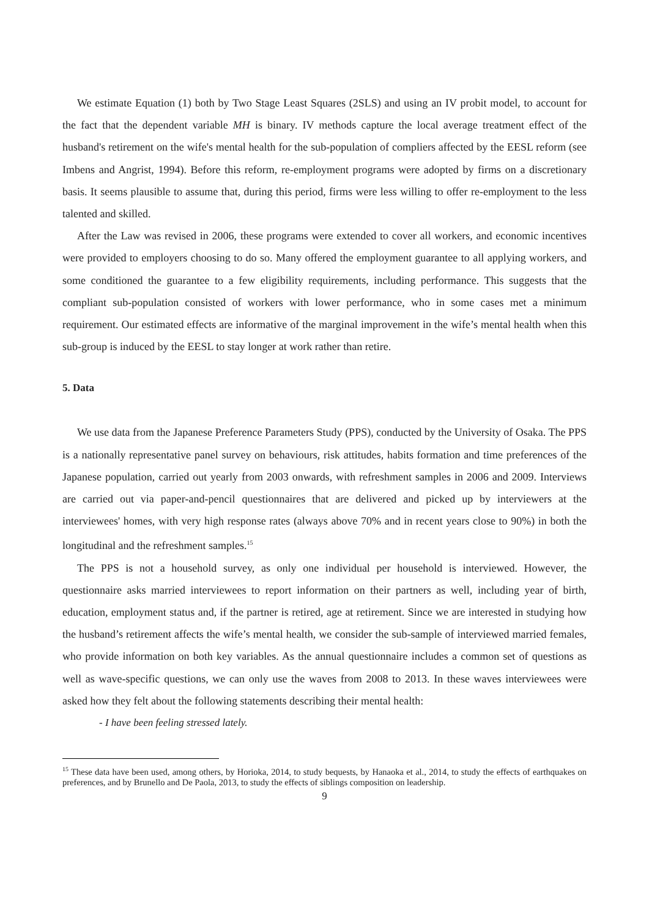We estimate Equation (1) both by Two Stage Least Squares (2SLS) and using an IV probit model, to account for the fact that the dependent variable MH is binary. IV methods capture the local average treatment effect of the husband's retirement on the wife's mental health for the sub-population of compliers affected by the EESL reform (see Imbens and Angrist, 1994). Before this reform, re-employment programs were adopted by firms on a discretionary basis. It seems plausible to assume that, during this period, firms were less willing to offer re-employment to the less talented and skilled.
After the Law was revised in 2006, these programs were extended to cover all workers, and economic incentives were provided to employers choosing to do so. Many offered the employment guarantee to all applying workers, and some conditioned the guarantee to a few eligibility requirements, including performance. This suggests that the compliant sub-population consisted of workers with lower performance, who in some cases met a minimum requirement. Our estimated effects are informative of the marginal improvement in the wife’s mental health when this sub-group is induced by the EESL to stay longer at work rather than retire.
5. Data
We use data from the Japanese Preference Parameters Study (PPS), conducted by the University of Osaka. The PPS is a nationally representative panel survey on behaviours, risk attitudes, habits formation and time preferences of the Japanese population, carried out yearly from 2003 onwards, with refreshment samples in 2006 and 2009. Interviews are carried out via paper-and-pencil questionnaires that are delivered and picked up by interviewers at the interviewees' homes, with very high response rates (always above 70% and in recent years close to 90%) in both the longitudinal and the refreshment samples.<sup>15</sup>
The PPS is not a household survey, as only one individual per household is interviewed. However, the questionnaire asks married interviewees to report information on their partners as well, including year of birth, education, employment status and, if the partner is retired, age at retirement. Since we are interested in studying how the husband’s retirement affects the wife’s mental health, we consider the sub-sample of interviewed married females, who provide information on both key variables. As the annual questionnaire includes a common set of questions as well as wave-specific questions, we can only use the waves from 2008 to 2013. In these waves interviewees were asked how they felt about the following statements describing their mental health:
- I have been feeling stressed lately.
<sup>15</sup> These data have been used, among others, by Horioka, 2014, to study bequests, by Hanaoka et al., 2014, to study the effects of earthquakes on preferences, and by Brunello and De Paola, 2013, to study the effects of siblings composition on leadership.
9